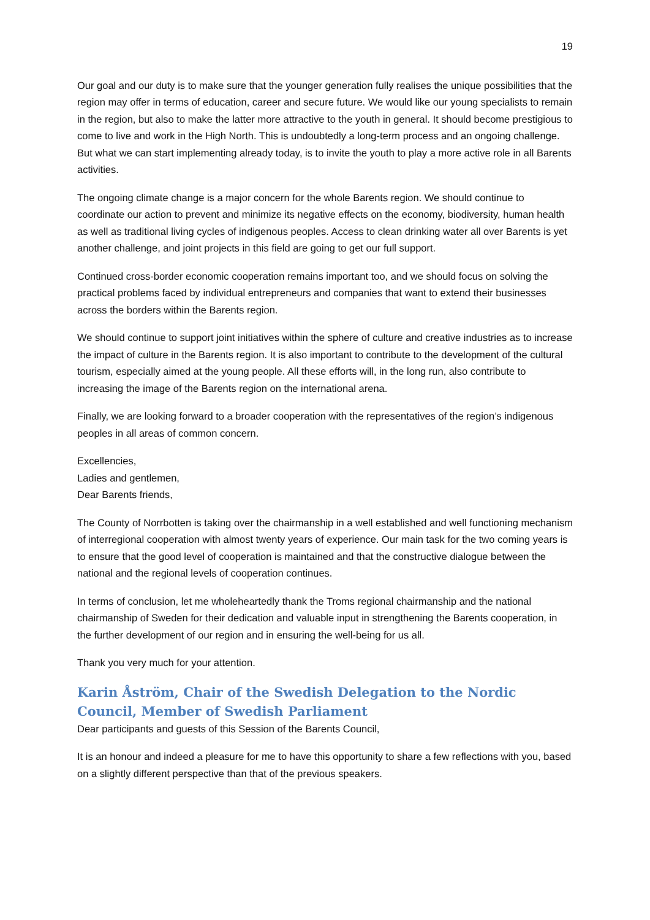19
Our goal and our duty is to make sure that the younger generation fully realises the unique possibilities that the region may offer in terms of education, career and secure future. We would like our young specialists to remain in the region, but also to make the latter more attractive to the youth in general. It should become prestigious to come to live and work in the High North. This is undoubtedly a long-term process and an ongoing challenge. But what we can start implementing already today, is to invite the youth to play a more active role in all Barents activities.
The ongoing climate change is a major concern for the whole Barents region. We should continue to coordinate our action to prevent and minimize its negative effects on the economy, biodiversity, human health as well as traditional living cycles of indigenous peoples. Access to clean drinking water all over Barents is yet another challenge, and joint projects in this field are going to get our full support.
Continued cross-border economic cooperation remains important too, and we should focus on solving the practical problems faced by individual entrepreneurs and companies that want to extend their businesses across the borders within the Barents region.
We should continue to support joint initiatives within the sphere of culture and creative industries as to increase the impact of culture in the Barents region. It is also important to contribute to the development of the cultural tourism, especially aimed at the young people. All these efforts will, in the long run, also contribute to increasing the image of the Barents region on the international arena.
Finally, we are looking forward to a broader cooperation with the representatives of the region’s indigenous peoples in all areas of common concern.
Excellencies,
Ladies and gentlemen,
Dear Barents friends,
The County of Norrbotten is taking over the chairmanship in a well established and well functioning mechanism of interregional cooperation with almost twenty years of experience. Our main task for the two coming years is to ensure that the good level of cooperation is maintained and that the constructive dialogue between the national and the regional levels of cooperation continues.
In terms of conclusion, let me wholeheartedly thank the Troms regional chairmanship and the national chairmanship of Sweden for their dedication and valuable input in strengthening the Barents cooperation, in the further development of our region and in ensuring the well-being for us all.
Thank you very much for your attention.
Karin Åström, Chair of the Swedish Delegation to the Nordic Council, Member of Swedish Parliament
Dear participants and guests of this Session of the Barents Council,
It is an honour and indeed a pleasure for me to have this opportunity to share a few reflections with you, based on a slightly different perspective than that of the previous speakers.